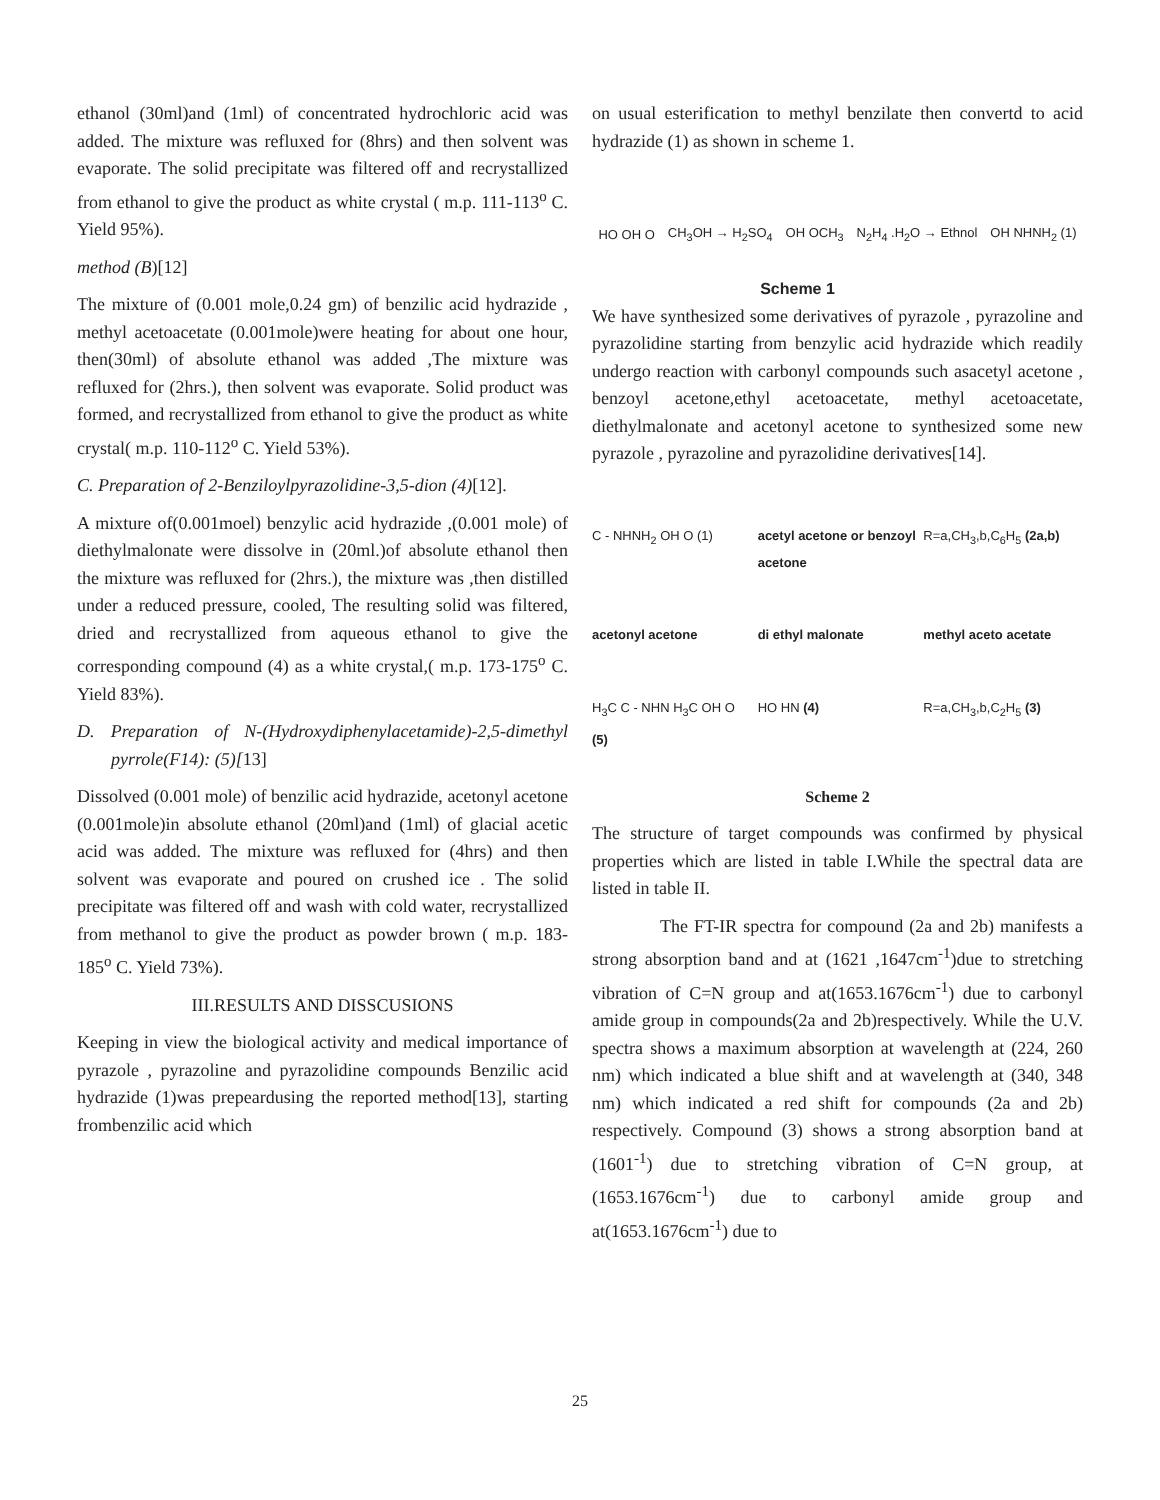ethanol (30ml)and (1ml) of concentrated hydrochloric acid was added. The mixture was refluxed for (8hrs) and then solvent was evaporate. The solid precipitate was filtered off and recrystallized from ethanol to give the product as white crystal ( m.p. 111-113<sup>o</sup> C. Yield 95%).
method (B)[12]
The mixture of (0.001 mole,0.24 gm) of benzilic acid hydrazide , methyl acetoacetate (0.001mole)were heating for about one hour, then(30ml) of absolute ethanol was added ,The mixture was refluxed for (2hrs.), then solvent was evaporate. Solid product was formed, and recrystallized from ethanol to give the product as white crystal( m.p. 110-112<sup>o</sup> C. Yield 53%).
C. Preparation of 2-Benziloylpyrazolidine-3,5-dion (4)[12].
A mixture of(0.001moel) benzylic acid hydrazide ,(0.001 mole) of diethylmalonate were dissolve in (20ml.)of absolute ethanol then the mixture was refluxed for (2hrs.), the mixture was ,then distilled under a reduced pressure, cooled, The resulting solid was filtered, dried and recrystallized from aqueous ethanol to give the corresponding compound (4) as a white crystal,( m.p. 173-175<sup>o</sup> C. Yield 83%).
D. Preparation of N-(Hydroxydiphenylacetamide)-2,5-dimethyl pyrrole(F14): (5)[13]
Dissolved (0.001 mole) of benzilic acid hydrazide, acetonyl acetone (0.001mole)in absolute ethanol (20ml)and (1ml) of glacial acetic acid was added. The mixture was refluxed for (4hrs) and then solvent was evaporate and poured on crushed ice . The solid precipitate was filtered off and wash with cold water, recrystallized from methanol to give the product as powder brown ( m.p. 183-185<sup>o</sup> C. Yield 73%).
III.RESULTS AND DISSCUSIONS
Keeping in view the biological activity and medical importance of pyrazole , pyrazoline and pyrazolidine compounds Benzilic acid hydrazide (1)was prepeardusing the reported method[13], starting frombenzilic acid which
on usual esterification to methyl benzilate then convertd to acid hydrazide (1) as shown in scheme 1.
HO OH O CH<sub>3</sub>OH → H<sub>2</sub>SO<sub>4</sub> OH OCH<sub>3</sub> N<sub>2</sub>H<sub>4</sub> .H<sub>2</sub>O → Ethnol OH NHNH<sub>2</sub> (1)
Scheme 1
We have synthesized some derivatives of pyrazole , pyrazoline and pyrazolidine starting from benzylic acid hydrazide which readily undergo reaction with carbonyl compounds such asacetyl acetone , benzoyl acetone,ethyl acetoacetate, methyl acetoacetate, diethylmalonate and acetonyl acetone to synthesized some new pyrazole , pyrazoline and pyrazolidine derivatives[14].
C - NHNH<sub>2</sub> OH O (1) acetyl acetone or benzoyl acetone R=a,CH<sub>3</sub>,b,C<sub>6</sub>H<sub>5</sub> (2a,b) acetonyl acetone di ethyl malonate methyl aceto acetate H<sub>3</sub>C C - NHN H<sub>3</sub>C OH O (5) HO HN (4) R=a,CH<sub>3</sub>,b,C<sub>2</sub>H<sub>5</sub> (3)
Scheme 2
The structure of target compounds was confirmed by physical properties which are listed in table I.While the spectral data are listed in table II.
The FT-IR spectra for compound (2a and 2b) manifests a strong absorption band and at (1621 ,1647cm<sup>-1</sup>)due to stretching vibration of C=N group and at(1653.1676cm<sup>-1</sup>) due to carbonyl amide group in compounds(2a and 2b)respectively. While the U.V. spectra shows a maximum absorption at wavelength at (224, 260 nm) which indicated a blue shift and at wavelength at (340, 348 nm) which indicated a red shift for compounds (2a and 2b) respectively. Compound (3) shows a strong absorption band at (1601<sup>-1</sup>) due to stretching vibration of C=N group, at (1653.1676cm<sup>-1</sup>) due to carbonyl amide group and at(1653.1676cm<sup>-1</sup>) due to
25